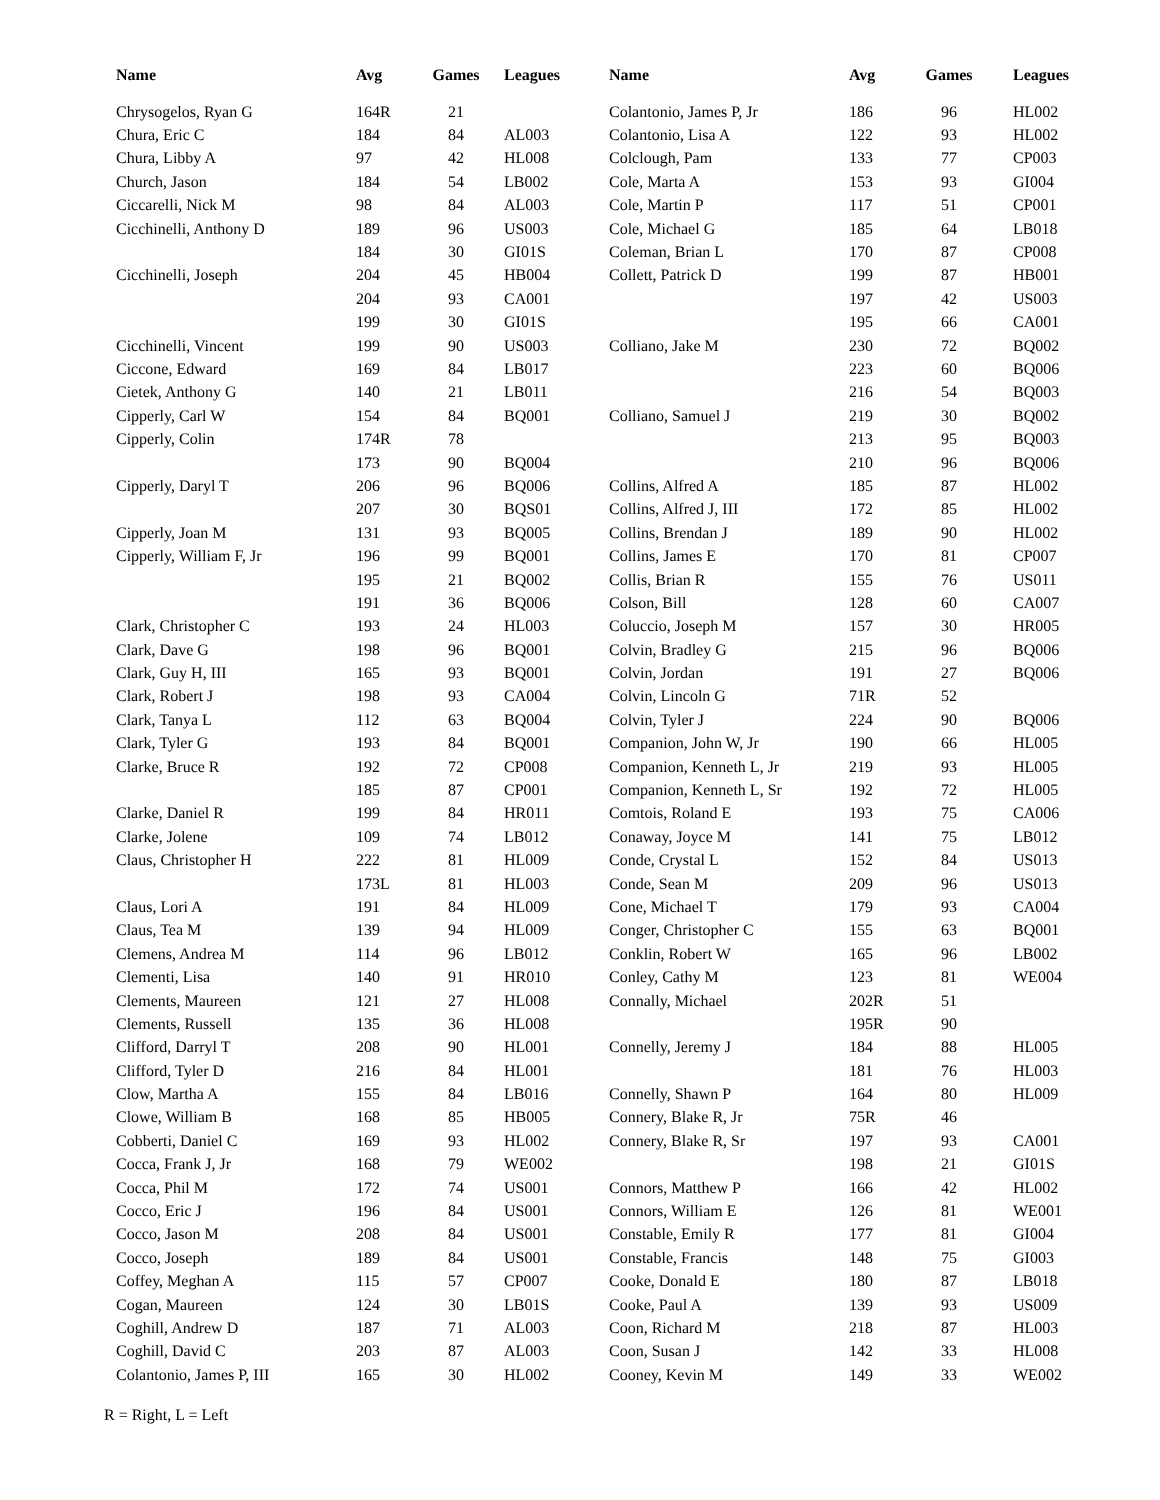| Name | Avg | Games | Leagues | Name | Avg | Games | Leagues |
| --- | --- | --- | --- | --- | --- | --- | --- |
| Chrysogelos, Ryan G | 164R | 21 | | Colantonio, James P, Jr | 186 | 96 | HL002 |
| Chura, Eric C | 184 | 84 | AL003 | Colantonio, Lisa A | 122 | 93 | HL002 |
| Chura, Libby A | 97 | 42 | HL008 | Colclough, Pam | 133 | 77 | CP003 |
| Church, Jason | 184 | 54 | LB002 | Cole, Marta A | 153 | 93 | GI004 |
| Ciccarelli, Nick M | 98 | 84 | AL003 | Cole, Martin P | 117 | 51 | CP001 |
| Cicchinelli, Anthony D | 189 | 96 | US003 | Cole, Michael G | 185 | 64 | LB018 |
| | 184 | 30 | GI01S | Coleman, Brian L | 170 | 87 | CP008 |
| Cicchinelli, Joseph | 204 | 45 | HB004 | Collett, Patrick D | 199 | 87 | HB001 |
| | 204 | 93 | CA001 | | 197 | 42 | US003 |
| | 199 | 30 | GI01S | | 195 | 66 | CA001 |
| Cicchinelli, Vincent | 199 | 90 | US003 | Colliano, Jake M | 230 | 72 | BQ002 |
| Ciccone, Edward | 169 | 84 | LB017 | | 223 | 60 | BQ006 |
| Cietek, Anthony G | 140 | 21 | LB011 | | 216 | 54 | BQ003 |
| Cipperly, Carl W | 154 | 84 | BQ001 | Colliano, Samuel J | 219 | 30 | BQ002 |
| Cipperly, Colin | 174R | 78 | | | 213 | 95 | BQ003 |
| | 173 | 90 | BQ004 | | 210 | 96 | BQ006 |
| Cipperly, Daryl T | 206 | 96 | BQ006 | Collins, Alfred A | 185 | 87 | HL002 |
| | 207 | 30 | BQS01 | Collins, Alfred J, III | 172 | 85 | HL002 |
| Cipperly, Joan M | 131 | 93 | BQ005 | Collins, Brendan J | 189 | 90 | HL002 |
| Cipperly, William F, Jr | 196 | 99 | BQ001 | Collins, James E | 170 | 81 | CP007 |
| | 195 | 21 | BQ002 | Collis, Brian R | 155 | 76 | US011 |
| | 191 | 36 | BQ006 | Colson, Bill | 128 | 60 | CA007 |
| Clark, Christopher C | 193 | 24 | HL003 | Coluccio, Joseph M | 157 | 30 | HR005 |
| Clark, Dave G | 198 | 96 | BQ001 | Colvin, Bradley G | 215 | 96 | BQ006 |
| Clark, Guy H, III | 165 | 93 | BQ001 | Colvin, Jordan | 191 | 27 | BQ006 |
| Clark, Robert J | 198 | 93 | CA004 | Colvin, Lincoln G | 71R | 52 | |
| Clark, Tanya L | 112 | 63 | BQ004 | Colvin, Tyler J | 224 | 90 | BQ006 |
| Clark, Tyler G | 193 | 84 | BQ001 | Companion, John W, Jr | 190 | 66 | HL005 |
| Clarke, Bruce R | 192 | 72 | CP008 | Companion, Kenneth L, Jr | 219 | 93 | HL005 |
| | 185 | 87 | CP001 | Companion, Kenneth L, Sr | 192 | 72 | HL005 |
| Clarke, Daniel R | 199 | 84 | HR011 | Comtois, Roland E | 193 | 75 | CA006 |
| Clarke, Jolene | 109 | 74 | LB012 | Conaway, Joyce M | 141 | 75 | LB012 |
| Claus, Christopher H | 222 | 81 | HL009 | Conde, Crystal L | 152 | 84 | US013 |
| | 173L | 81 | HL003 | Conde, Sean M | 209 | 96 | US013 |
| Claus, Lori A | 191 | 84 | HL009 | Cone, Michael T | 179 | 93 | CA004 |
| Claus, Tea M | 139 | 94 | HL009 | Conger, Christopher C | 155 | 63 | BQ001 |
| Clemens, Andrea M | 114 | 96 | LB012 | Conklin, Robert W | 165 | 96 | LB002 |
| Clementi, Lisa | 140 | 91 | HR010 | Conley, Cathy M | 123 | 81 | WE004 |
| Clements, Maureen | 121 | 27 | HL008 | Connally, Michael | 202R | 51 | |
| Clements, Russell | 135 | 36 | HL008 | | 195R | 90 | |
| Clifford, Darryl T | 208 | 90 | HL001 | Connelly, Jeremy J | 184 | 88 | HL005 |
| Clifford, Tyler D | 216 | 84 | HL001 | | 181 | 76 | HL003 |
| Clow, Martha A | 155 | 84 | LB016 | Connelly, Shawn P | 164 | 80 | HL009 |
| Clowe, William B | 168 | 85 | HB005 | Connery, Blake R, Jr | 75R | 46 | |
| Cobberti, Daniel C | 169 | 93 | HL002 | Connery, Blake R, Sr | 197 | 93 | CA001 |
| Cocca, Frank J, Jr | 168 | 79 | WE002 | | 198 | 21 | GI01S |
| Cocca, Phil M | 172 | 74 | US001 | Connors, Matthew P | 166 | 42 | HL002 |
| Cocco, Eric J | 196 | 84 | US001 | Connors, William E | 126 | 81 | WE001 |
| Cocco, Jason M | 208 | 84 | US001 | Constable, Emily R | 177 | 81 | GI004 |
| Cocco, Joseph | 189 | 84 | US001 | Constable, Francis | 148 | 75 | GI003 |
| Coffey, Meghan A | 115 | 57 | CP007 | Cooke, Donald E | 180 | 87 | LB018 |
| Cogan, Maureen | 124 | 30 | LB01S | Cooke, Paul A | 139 | 93 | US009 |
| Coghill, Andrew D | 187 | 71 | AL003 | Coon, Richard M | 218 | 87 | HL003 |
| Coghill, David C | 203 | 87 | AL003 | Coon, Susan J | 142 | 33 | HL008 |
| Colantonio, James P, III | 165 | 30 | HL002 | Cooney, Kevin M | 149 | 33 | WE002 |
R = Right, L = Left